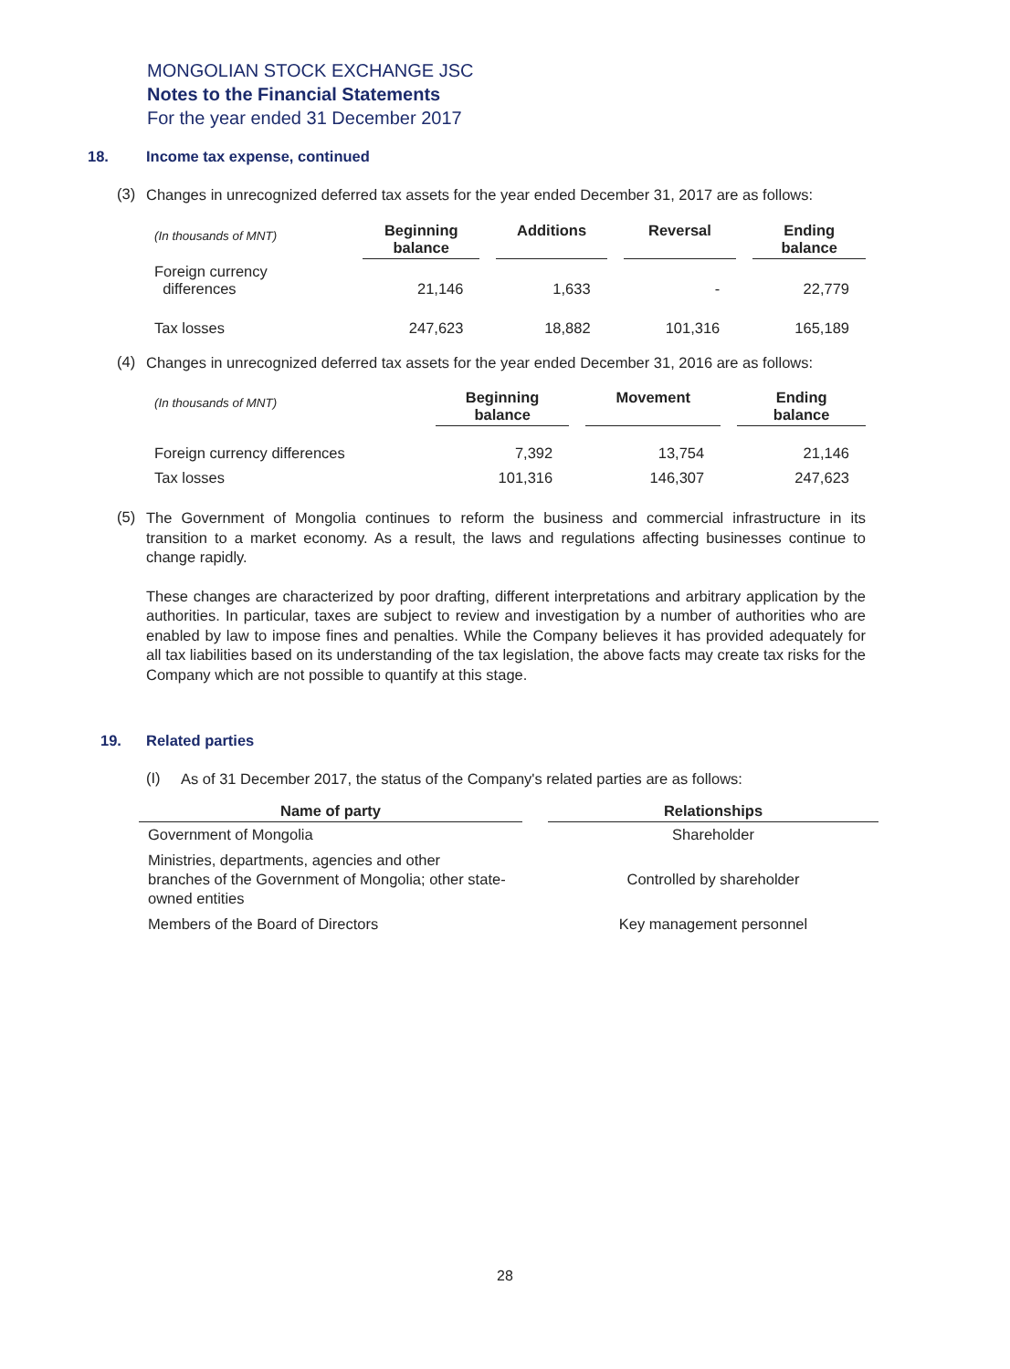MONGOLIAN STOCK EXCHANGE JSC
Notes to the Financial Statements
For the year ended 31 December 2017
18. Income tax expense, continued
(3)
Changes in unrecognized deferred tax assets for the year ended December 31, 2017 are as follows:
| (In thousands of MNT) | Beginning balance | Additions | Reversal | Ending balance |
| --- | --- | --- | --- | --- |
| Foreign currency differences | 21,146 | 1,633 | - | 22,779 |
| Tax losses | 247,623 | 18,882 | 101,316 | 165,189 |
(4)
Changes in unrecognized deferred tax assets for the year ended December 31, 2016 are as follows:
| (In thousands of MNT) | Beginning balance | Movement | Ending balance |
| --- | --- | --- | --- |
| Foreign currency differences | 7,392 | 13,754 | 21,146 |
| Tax losses | 101,316 | 146,307 | 247,623 |
(5)
The Government of Mongolia continues to reform the business and commercial infrastructure in its transition to a market economy. As a result, the laws and regulations affecting businesses continue to change rapidly.
These changes are characterized by poor drafting, different interpretations and arbitrary application by the authorities. In particular, taxes are subject to review and investigation by a number of authorities who are enabled by law to impose fines and penalties. While the Company believes it has provided adequately for all tax liabilities based on its understanding of the tax legislation, the above facts may create tax risks for the Company which are not possible to quantify at this stage.
19. Related parties
(I)
As of 31 December 2017, the status of the Company's related parties are as follows:
| Name of party | | Relationships |
| --- | --- | --- |
| Government of Mongolia | | Shareholder |
| Ministries, departments, agencies and other branches of the Government of Mongolia; other state-owned entities | | Controlled by shareholder |
| Members of the Board of Directors | | Key management personnel |
28